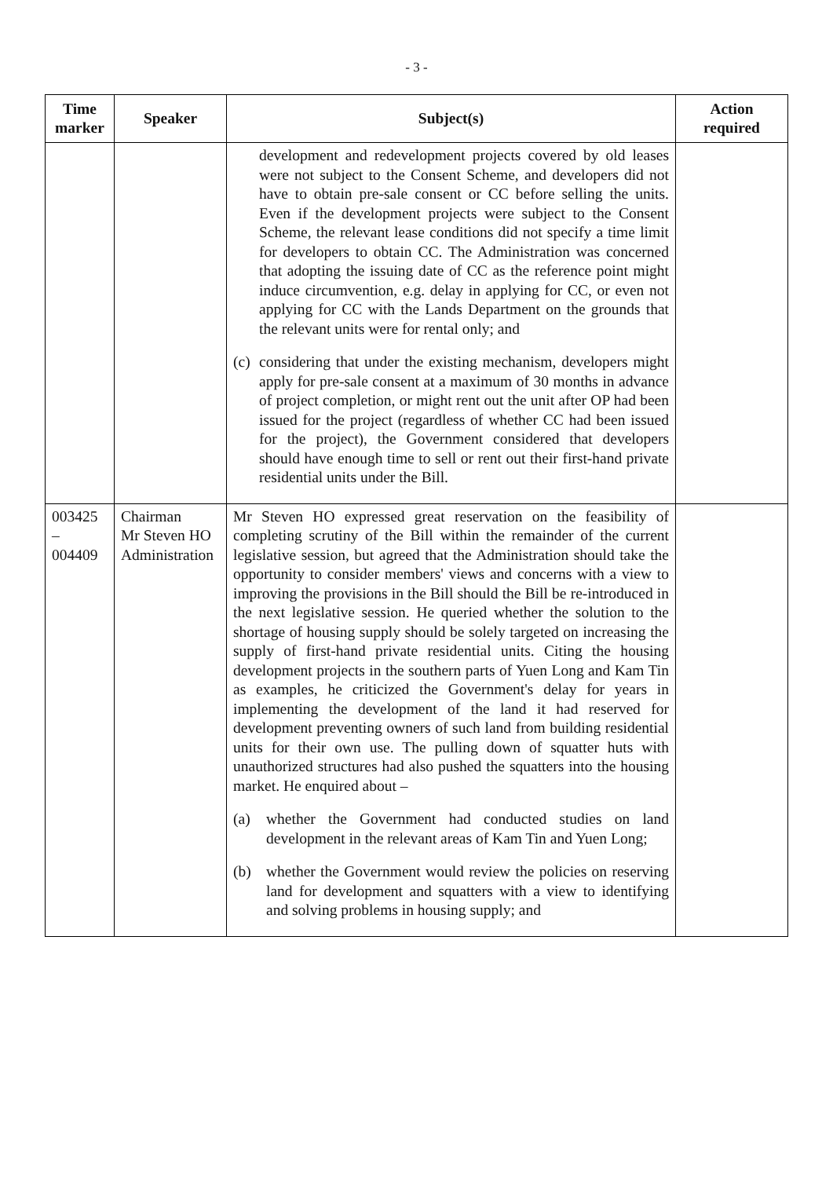- 3 -
| Time marker | Speaker | Subject(s) | Action required |
| --- | --- | --- | --- |
| | | development and redevelopment projects covered by old leases were not subject to the Consent Scheme, and developers did not have to obtain pre-sale consent or CC before selling the units. Even if the development projects were subject to the Consent Scheme, the relevant lease conditions did not specify a time limit for developers to obtain CC. The Administration was concerned that adopting the issuing date of CC as the reference point might induce circumvention, e.g. delay in applying for CC, or even not applying for CC with the Lands Department on the grounds that the relevant units were for rental only; and (c) considering that under the existing mechanism, developers might apply for pre-sale consent at a maximum of 30 months in advance of project completion, or might rent out the unit after OP had been issued for the project (regardless of whether CC had been issued for the project), the Government considered that developers should have enough time to sell or rent out their first-hand private residential units under the Bill. | |
| 003425 – 004409 | Chairman Mr Steven HO Administration | Mr Steven HO expressed great reservation on the feasibility of completing scrutiny of the Bill within the remainder of the current legislative session, but agreed that the Administration should take the opportunity to consider members' views and concerns with a view to improving the provisions in the Bill should the Bill be re-introduced in the next legislative session. He queried whether the solution to the shortage of housing supply should be solely targeted on increasing the supply of first-hand private residential units. Citing the housing development projects in the southern parts of Yuen Long and Kam Tin as examples, he criticized the Government's delay for years in implementing the development of the land it had reserved for development preventing owners of such land from building residential units for their own use. The pulling down of squatter huts with unauthorized structures had also pushed the squatters into the housing market. He enquired about – (a) whether the Government had conducted studies on land development in the relevant areas of Kam Tin and Yuen Long; (b) whether the Government would review the policies on reserving land for development and squatters with a view to identifying and solving problems in housing supply; and | |